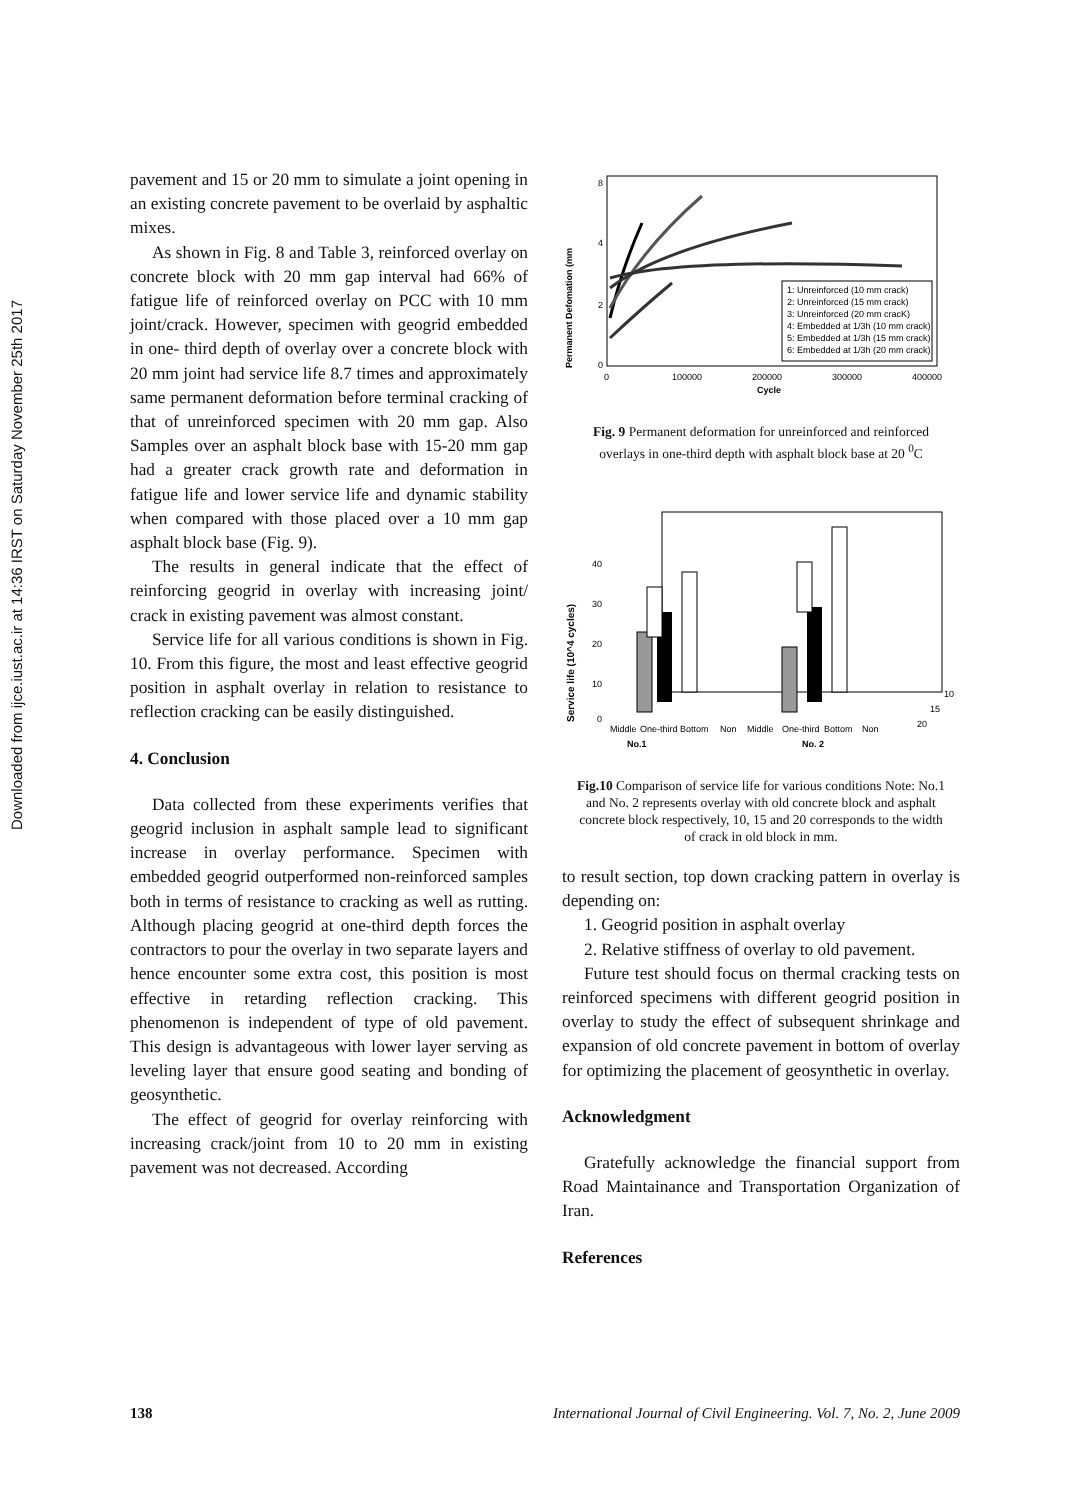Downloaded from ijce.iust.ac.ir at 14:36 IRST on Saturday November 25th 2017
pavement and 15 or 20 mm to simulate a joint opening in an existing concrete pavement to be overlaid by asphaltic mixes.
As shown in Fig. 8 and Table 3, reinforced overlay on concrete block with 20 mm gap interval had 66% of fatigue life of reinforced overlay on PCC with 10 mm joint/crack. However, specimen with geogrid embedded in one- third depth of overlay over a concrete block with 20 mm joint had service life 8.7 times and approximately same permanent deformation before terminal cracking of that of unreinforced specimen with 20 mm gap. Also Samples over an asphalt block base with 15-20 mm gap had a greater crack growth rate and deformation in fatigue life and lower service life and dynamic stability when compared with those placed over a 10 mm gap asphalt block base (Fig. 9).
The results in general indicate that the effect of reinforcing geogrid in overlay with increasing joint/ crack in existing pavement was almost constant.
Service life for all various conditions is shown in Fig. 10. From this figure, the most and least effective geogrid position in asphalt overlay in relation to resistance to reflection cracking can be easily distinguished.
4. Conclusion
Data collected from these experiments verifies that geogrid inclusion in asphalt sample lead to significant increase in overlay performance. Specimen with embedded geogrid outperformed non-reinforced samples both in terms of resistance to cracking as well as rutting. Although placing geogrid at one-third depth forces the contractors to pour the overlay in two separate layers and hence encounter some extra cost, this position is most effective in retarding reflection cracking. This phenomenon is independent of type of old pavement. This design is advantageous with lower layer serving as leveling layer that ensure good seating and bonding of geosynthetic.
The effect of geogrid for overlay reinforcing with increasing crack/joint from 10 to 20 mm in existing pavement was not decreased. According
Permanent Defomation (mm
0
2
4
8
0
100000
200000
300000
400000
Cycle
1: Unreinforced (10 mm crack)
2: Unreinforced (15 mm crack)
3: Unreinforced (20 mm cracK)
4: Embedded at 1/3h (10 mm crack)
5: Embedded at 1/3h (15 mm crack)
6: Embedded at 1/3h (20 mm crack)
Fig. 9 Permanent deformation for unreinforced and reinforced overlays in one-third depth with asphalt block base at 20 <sup>0</sup>C
Service life (10^4 cycles)
40
30
20
10
0
Middle
One-third
Bottom
Non
Middle
One-third
Bottom
Non
No.1
No. 2
10
15
20
Fig.10 Comparison of service life for various conditions Note: No.1 and No. 2 represents overlay with old concrete block and asphalt concrete block respectively, 10, 15 and 20 corresponds to the width of crack in old block in mm.
to result section, top down cracking pattern in overlay is depending on:
1. Geogrid position in asphalt overlay
2. Relative stiffness of overlay to old pavement.
Future test should focus on thermal cracking tests on reinforced specimens with different geogrid position in overlay to study the effect of subsequent shrinkage and expansion of old concrete pavement in bottom of overlay for optimizing the placement of geosynthetic in overlay.
Acknowledgment
Gratefully acknowledge the financial support from Road Maintainance and Transportation Organization of Iran.
References
138 International Journal of Civil Engineering. Vol. 7, No. 2, June 2009